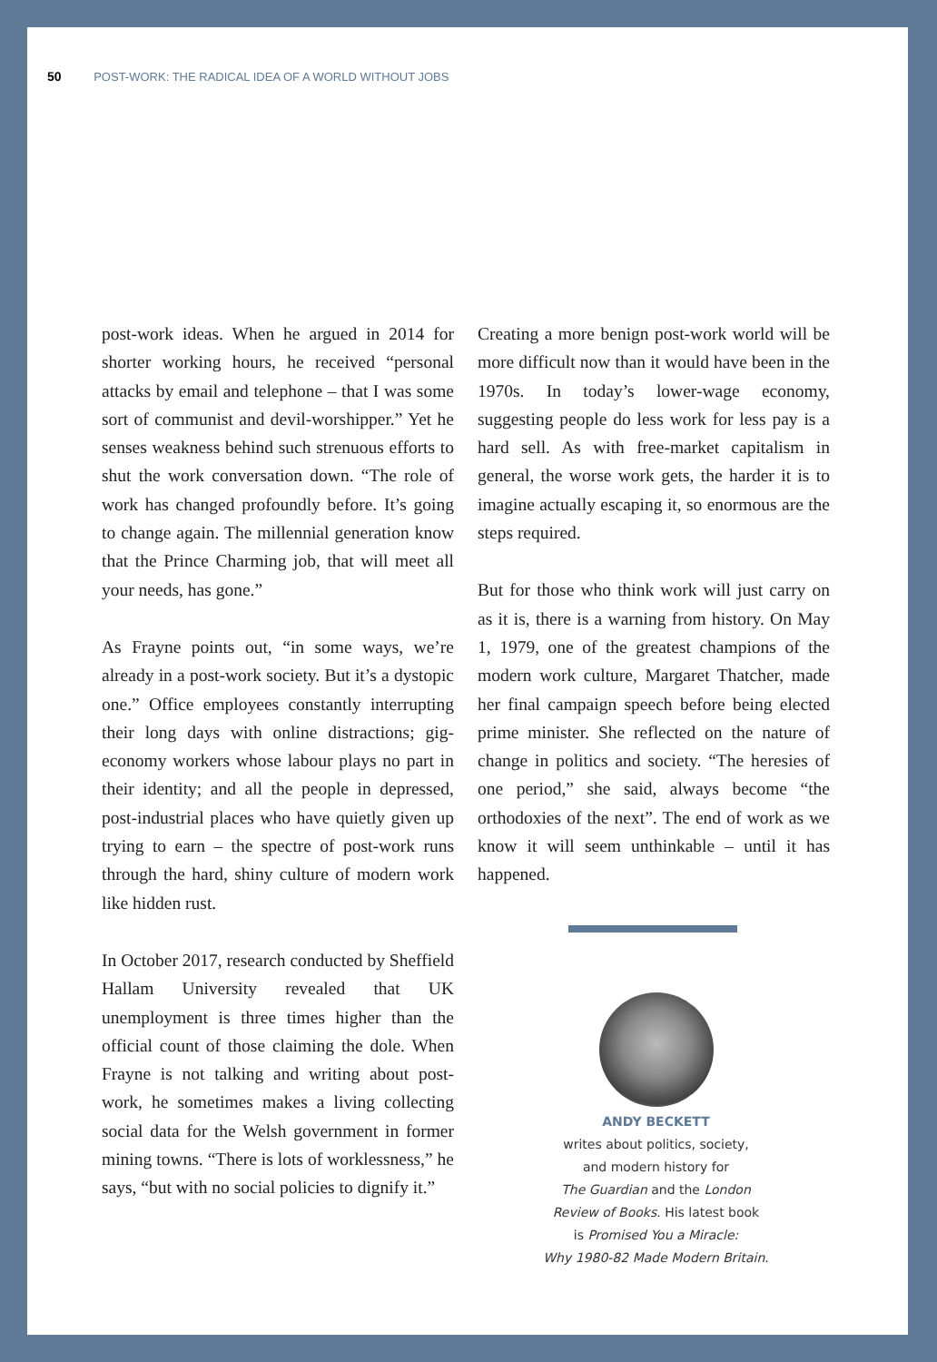50 POST-WORK: THE RADICAL IDEA OF A WORLD WITHOUT JOBS
post-work ideas. When he argued in 2014 for shorter working hours, he received “personal attacks by email and telephone – that I was some sort of communist and devil-worshipper.” Yet he senses weakness behind such strenuous efforts to shut the work conversation down. “The role of work has changed profoundly before. It’s going to change again. The millennial generation know that the Prince Charming job, that will meet all your needs, has gone.”
As Frayne points out, “in some ways, we’re already in a post-work society. But it’s a dystopic one.” Office employees constantly interrupting their long days with online distractions; gig-economy workers whose labour plays no part in their identity; and all the people in depressed, post-industrial places who have quietly given up trying to earn – the spectre of post-work runs through the hard, shiny culture of modern work like hidden rust.
In October 2017, research conducted by Sheffield Hallam University revealed that UK unemployment is three times higher than the official count of those claiming the dole. When Frayne is not talking and writing about post-work, he sometimes makes a living collecting social data for the Welsh government in former mining towns. “There is lots of worklessness,” he says, “but with no social policies to dignify it.”
Creating a more benign post-work world will be more difficult now than it would have been in the 1970s. In today’s lower-wage economy, suggesting people do less work for less pay is a hard sell. As with free-market capitalism in general, the worse work gets, the harder it is to imagine actually escaping it, so enormous are the steps required.
But for those who think work will just carry on as it is, there is a warning from history. On May 1, 1979, one of the greatest champions of the modern work culture, Margaret Thatcher, made her final campaign speech before being elected prime minister. She reflected on the nature of change in politics and society. “The heresies of one period,” she said, always become “the orthodoxies of the next”. The end of work as we know it will seem unthinkable – until it has happened.
ANDY BECKETT
writes about politics, society,
and modern history for
The Guardian and the London
Review of Books. His latest book
is Promised You a Miracle:
Why 1980-82 Made Modern Britain.